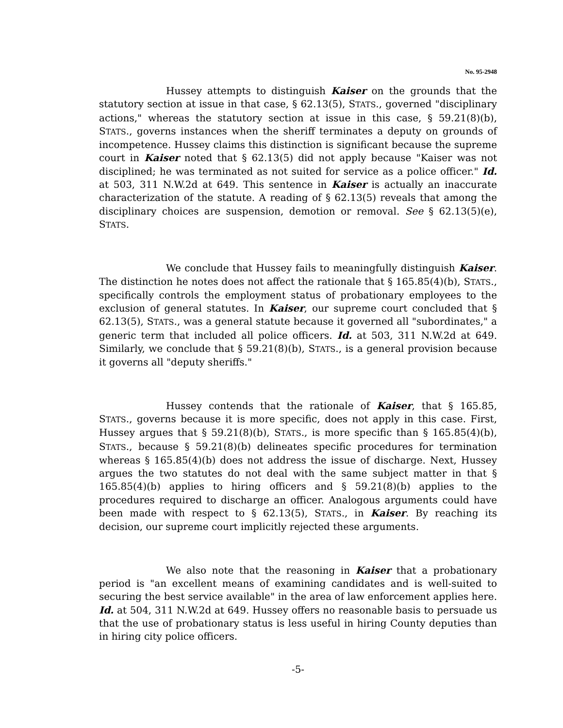No. 95-2948
Hussey attempts to distinguish Kaiser on the grounds that the statutory section at issue in that case, § 62.13(5), STATS., governed "disciplinary actions," whereas the statutory section at issue in this case, § 59.21(8)(b), STATS., governs instances when the sheriff terminates a deputy on grounds of incompetence. Hussey claims this distinction is significant because the supreme court in Kaiser noted that § 62.13(5) did not apply because "Kaiser was not disciplined; he was terminated as not suited for service as a police officer." Id. at 503, 311 N.W.2d at 649. This sentence in Kaiser is actually an inaccurate characterization of the statute. A reading of § 62.13(5) reveals that among the disciplinary choices are suspension, demotion or removal. See § 62.13(5)(e), STATS.
We conclude that Hussey fails to meaningfully distinguish Kaiser. The distinction he notes does not affect the rationale that § 165.85(4)(b), STATS., specifically controls the employment status of probationary employees to the exclusion of general statutes. In Kaiser, our supreme court concluded that § 62.13(5), STATS., was a general statute because it governed all "subordinates," a generic term that included all police officers. Id. at 503, 311 N.W.2d at 649. Similarly, we conclude that § 59.21(8)(b), STATS., is a general provision because it governs all "deputy sheriffs."
Hussey contends that the rationale of Kaiser, that § 165.85, STATS., governs because it is more specific, does not apply in this case. First, Hussey argues that § 59.21(8)(b), STATS., is more specific than § 165.85(4)(b), STATS., because § 59.21(8)(b) delineates specific procedures for termination whereas § 165.85(4)(b) does not address the issue of discharge. Next, Hussey argues the two statutes do not deal with the same subject matter in that § 165.85(4)(b) applies to hiring officers and § 59.21(8)(b) applies to the procedures required to discharge an officer. Analogous arguments could have been made with respect to § 62.13(5), STATS., in Kaiser. By reaching its decision, our supreme court implicitly rejected these arguments.
We also note that the reasoning in Kaiser that a probationary period is "an excellent means of examining candidates and is well-suited to securing the best service available" in the area of law enforcement applies here. Id. at 504, 311 N.W.2d at 649. Hussey offers no reasonable basis to persuade us that the use of probationary status is less useful in hiring County deputies than in hiring city police officers.
-5-